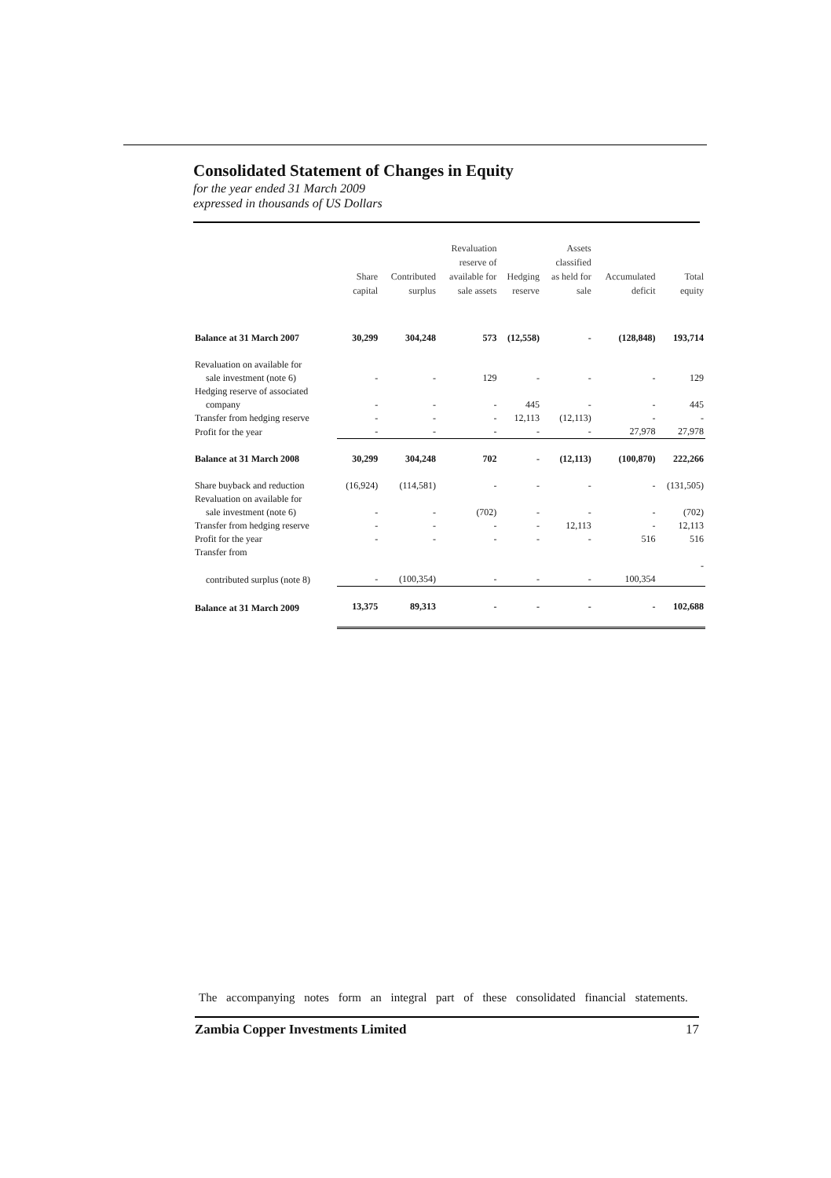Consolidated Statement of Changes in Equity
for the year ended 31 March 2009
expressed in thousands of US Dollars
| | Share capital | Contributed surplus | Revaluation reserve of available for sale assets | Hedging reserve | Assets classified as held for sale | Accumulated deficit | Total equity |
| --- | --- | --- | --- | --- | --- | --- | --- |
| Balance at 31 March 2007 | 30,299 | 304,248 | 573 | (12,558) | - | (128,848) | 193,714 |
| Revaluation on available for | | | | | | | |
| sale investment (note 6) | - | - | 129 | - | - | - | 129 |
| Hedging reserve of associated | | | | | | | |
| company | - | - | - | 445 | - | - | 445 |
| Transfer from hedging reserve | - | - | - | 12,113 | (12,113) | - | - |
| Profit for the year | - | - | - | - | - | 27,978 | 27,978 |
| Balance at 31 March 2008 | 30,299 | 304,248 | 702 | - | (12,113) | (100,870) | 222,266 |
| Share buyback and reduction | (16,924) | (114,581) | - | - | - | - | (131,505) |
| Revaluation on available for | | | | | | | |
| sale investment (note 6) | - | - | (702) | - | - | - | (702) |
| Transfer from hedging reserve | - | - | - | - | 12,113 | - | 12,113 |
| Profit for the year | - | - | - | - | - | 516 | 516 |
| Transfer from | | | | | | | |
| contributed surplus (note 8) | - | (100,354) | - | - | - | 100,354 | - |
| Balance at 31 March 2009 | 13,375 | 89,313 | - | - | - | - | 102,688 |
The accompanying notes form an integral part of these consolidated financial statements.
Zambia Copper Investments Limited 17